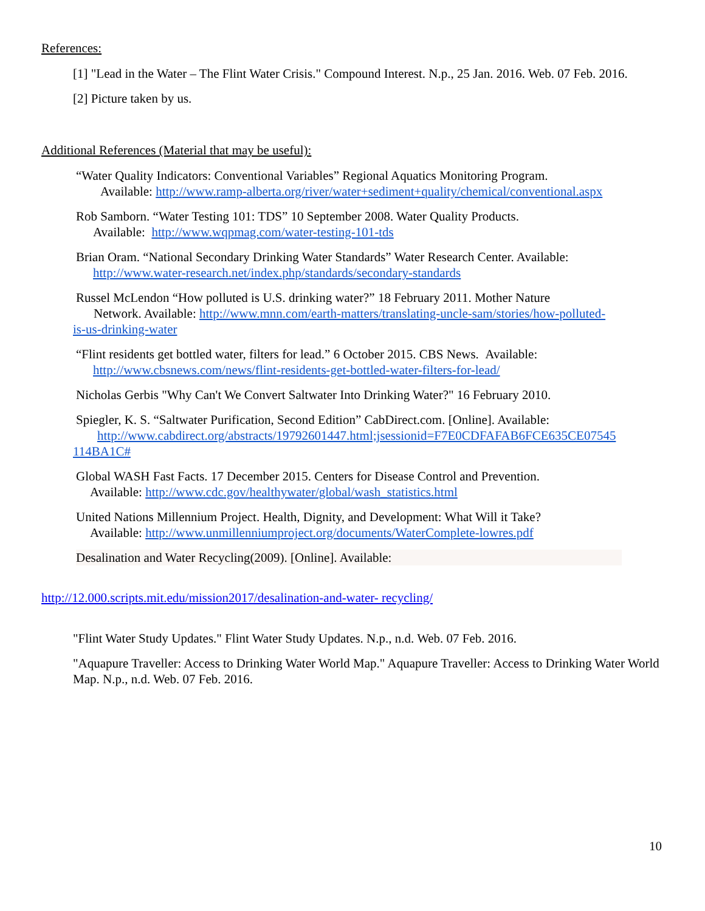References:
[1] "Lead in the Water – The Flint Water Crisis." Compound Interest. N.p., 25 Jan. 2016. Web. 07 Feb. 2016.
[2] Picture taken by us.
Additional References (Material that may be useful):
“Water Quality Indicators: Conventional Variables” Regional Aquatics Monitoring Program.
Available: http://www.ramp-alberta.org/river/water+sediment+quality/chemical/conventional.aspx
Rob Samborn. “Water Testing 101: TDS” 10 September 2008. Water Quality Products.
Available: http://www.wqpmag.com/water-testing-101-tds
Brian Oram. “National Secondary Drinking Water Standards” Water Research Center. Available:
http://www.water-research.net/index.php/standards/secondary-standards
Russel McLendon “How polluted is U.S. drinking water?” 18 February 2011. Mother Nature
Network. Available: http://www.mnn.com/earth-matters/translating-uncle-sam/stories/how-polluted-
is-us-drinking-water
“Flint residents get bottled water, filters for lead.” 6 October 2015. CBS News. Available:
http://www.cbsnews.com/news/flint-residents-get-bottled-water-filters-for-lead/
Nicholas Gerbis "Why Can't We Convert Saltwater Into Drinking Water?" 16 February 2010.
Spiegler, K. S. “Saltwater Purification, Second Edition” CabDirect.com. [Online]. Available:
http://www.cabdirect.org/abstracts/19792601447.html;jsessionid=F7E0CDFAFAB6FCE635CE07545
114BA1C#
Global WASH Fast Facts. 17 December 2015. Centers for Disease Control and Prevention.
Available: http://www.cdc.gov/healthywater/global/wash_statistics.html
United Nations Millennium Project. Health, Dignity, and Development: What Will it Take?
Available: http://www.unmillenniumproject.org/documents/WaterComplete-lowres.pdf
Desalination and Water Recycling(2009). [Online]. Available:
http://12.000.scripts.mit.edu/mission2017/desalination-and-water- recycling/
"Flint Water Study Updates." Flint Water Study Updates. N.p., n.d. Web. 07 Feb. 2016.
"Aquapure Traveller: Access to Drinking Water World Map." Aquapure Traveller: Access to Drinking Water World Map. N.p., n.d. Web. 07 Feb. 2016.
10